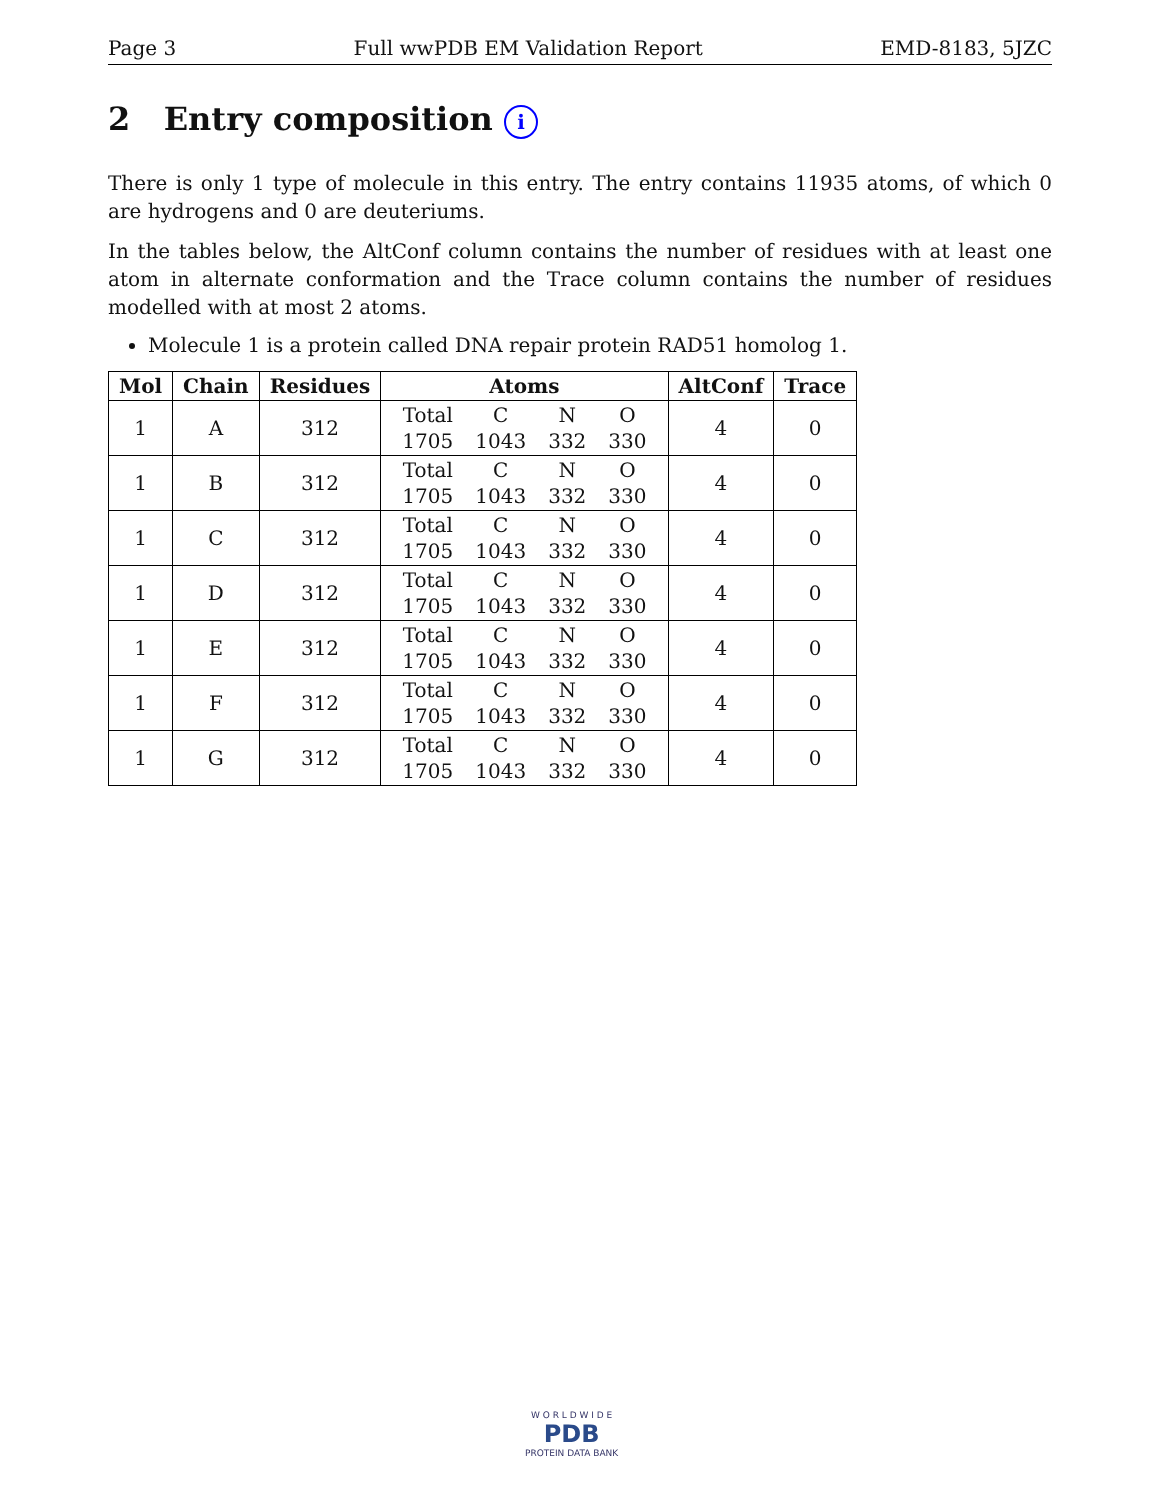Page 3 Full wwPDB EM Validation Report EMD-8183, 5JZC
2 Entry composition i
There is only 1 type of molecule in this entry. The entry contains 11935 atoms, of which 0 are hydrogens and 0 are deuteriums.
In the tables below, the AltConf column contains the number of residues with at least one atom in alternate conformation and the Trace column contains the number of residues modelled with at most 2 atoms.
Molecule 1 is a protein called DNA repair protein RAD51 homolog 1.
| Mol | Chain | Residues | Atoms | AltConf | Trace |
| --- | --- | --- | --- | --- | --- |
| 1 | A | 312 | / Total / C / N / O / / 1705 / 1043 / 332 / 330 / | 4 | 0 |
| 1 | B | 312 | / Total / C / N / O / / 1705 / 1043 / 332 / 330 / | 4 | 0 |
| 1 | C | 312 | / Total / C / N / O / / 1705 / 1043 / 332 / 330 / | 4 | 0 |
| 1 | D | 312 | / Total / C / N / O / / 1705 / 1043 / 332 / 330 / | 4 | 0 |
| 1 | E | 312 | / Total / C / N / O / / 1705 / 1043 / 332 / 330 / | 4 | 0 |
| 1 | F | 312 | / Total / C / N / O / / 1705 / 1043 / 332 / 330 / | 4 | 0 |
| 1 | G | 312 | / Total / C / N / O / / 1705 / 1043 / 332 / 330 / | 4 | 0 |
W O R L D W I D E
PDB
PROTEIN DATA BANK